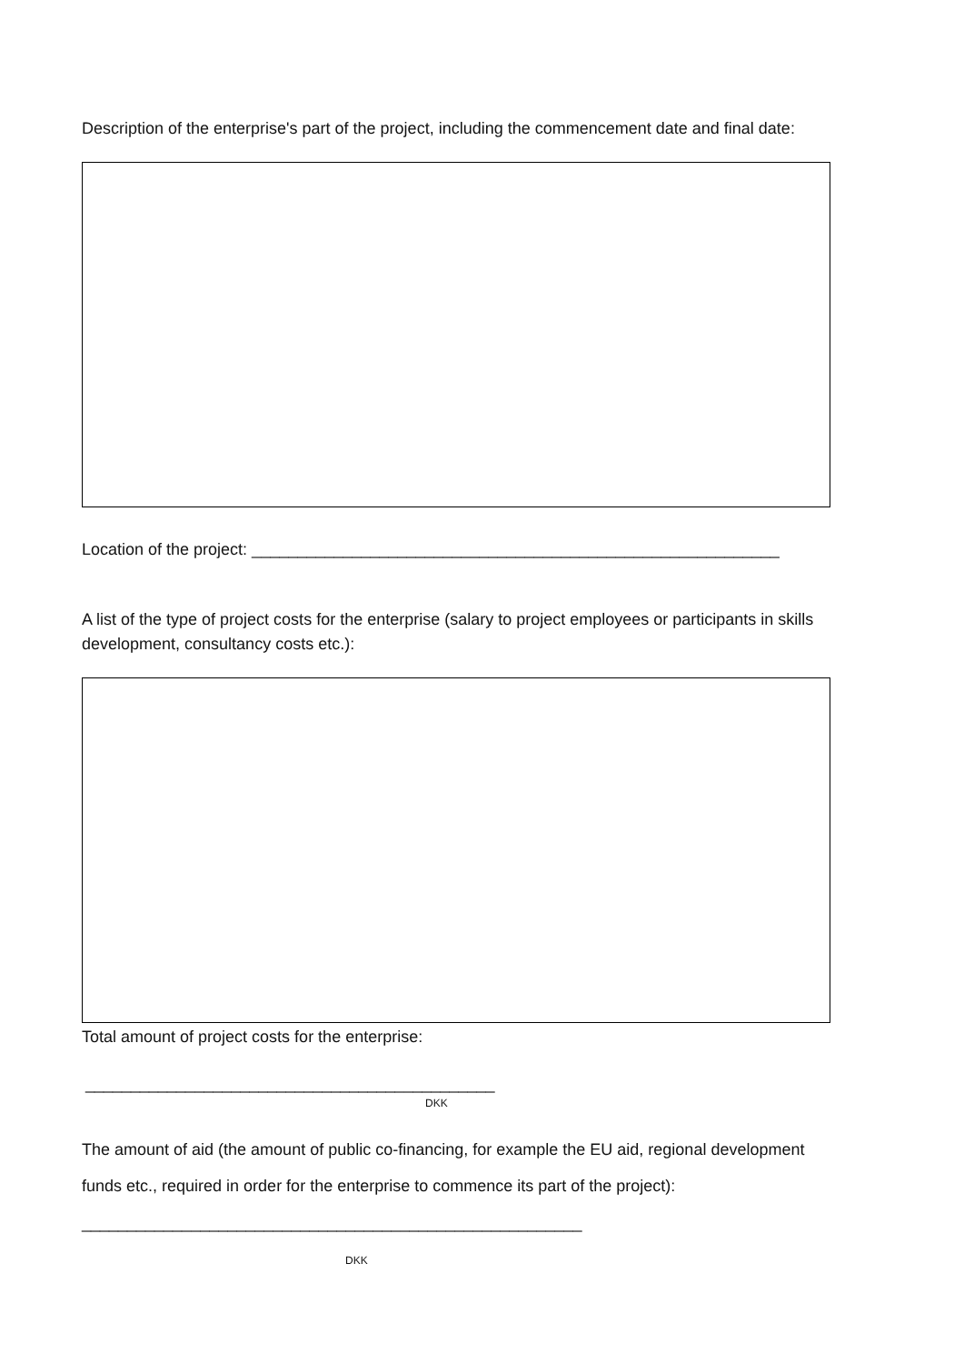Description of the enterprise's part of the project, including the commencement date and final date:
Location of the project: __________________________________________________________
A list of the type of project costs for the enterprise (salary to project employees or participants in skills development, consultancy costs etc.):
Total amount of project costs for the enterprise:
_____________________________________________
DKK
The amount of aid (the amount of public co-financing, for example the EU aid, regional development funds etc., required in order for the enterprise to commence its part of the project):
_______________________________________________________
DKK